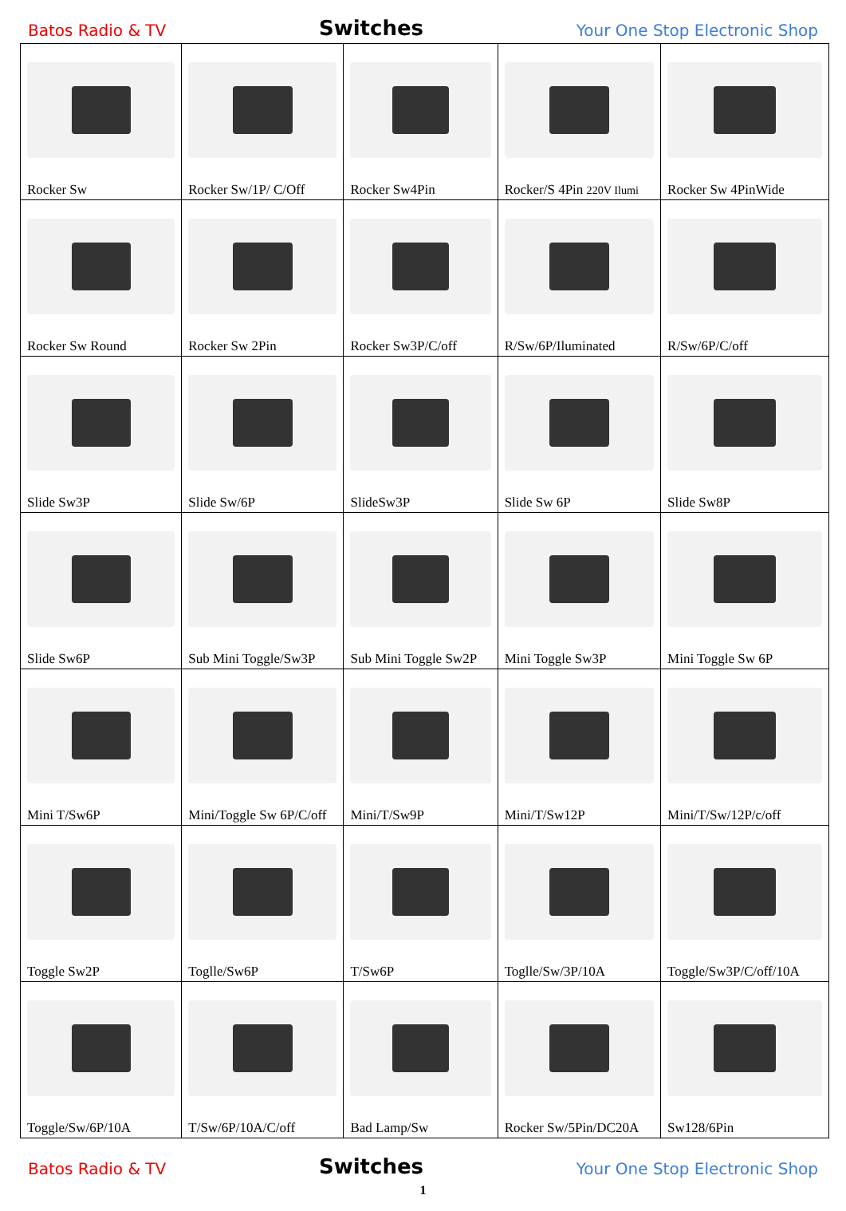Batos Radio & TV Switches Your One Stop Electronic Shop
| Rocker Sw | Rocker Sw/1P/ C/Off | Rocker Sw4Pin | Rocker/S 4Pin 220V Ilumi | Rocker Sw 4PinWide |
| Rocker Sw Round | Rocker Sw 2Pin | Rocker Sw3P/C/off | R/Sw/6P/Iluminated | R/Sw/6P/C/off |
| Slide Sw3P | Slide Sw/6P | SlideSw3P | Slide Sw 6P | Slide Sw8P |
| Slide Sw6P | Sub Mini Toggle/Sw3P | Sub Mini Toggle Sw2P | Mini Toggle Sw3P | Mini Toggle Sw 6P |
| Mini T/Sw6P | Mini/Toggle Sw 6P/C/off | Mini/T/Sw9P | Mini/T/Sw12P | Mini/T/Sw/12P/c/off |
| Toggle Sw2P | Toglle/Sw6P | T/Sw6P | Toglle/Sw/3P/10A | Toggle/Sw3P/C/off/10A |
| Toggle/Sw/6P/10A | T/Sw/6P/10A/C/off | Bad Lamp/Sw | Rocker Sw/5Pin/DC20A | Sw128/6Pin |
Batos Radio & TV Switches Your One Stop Electronic Shop
1